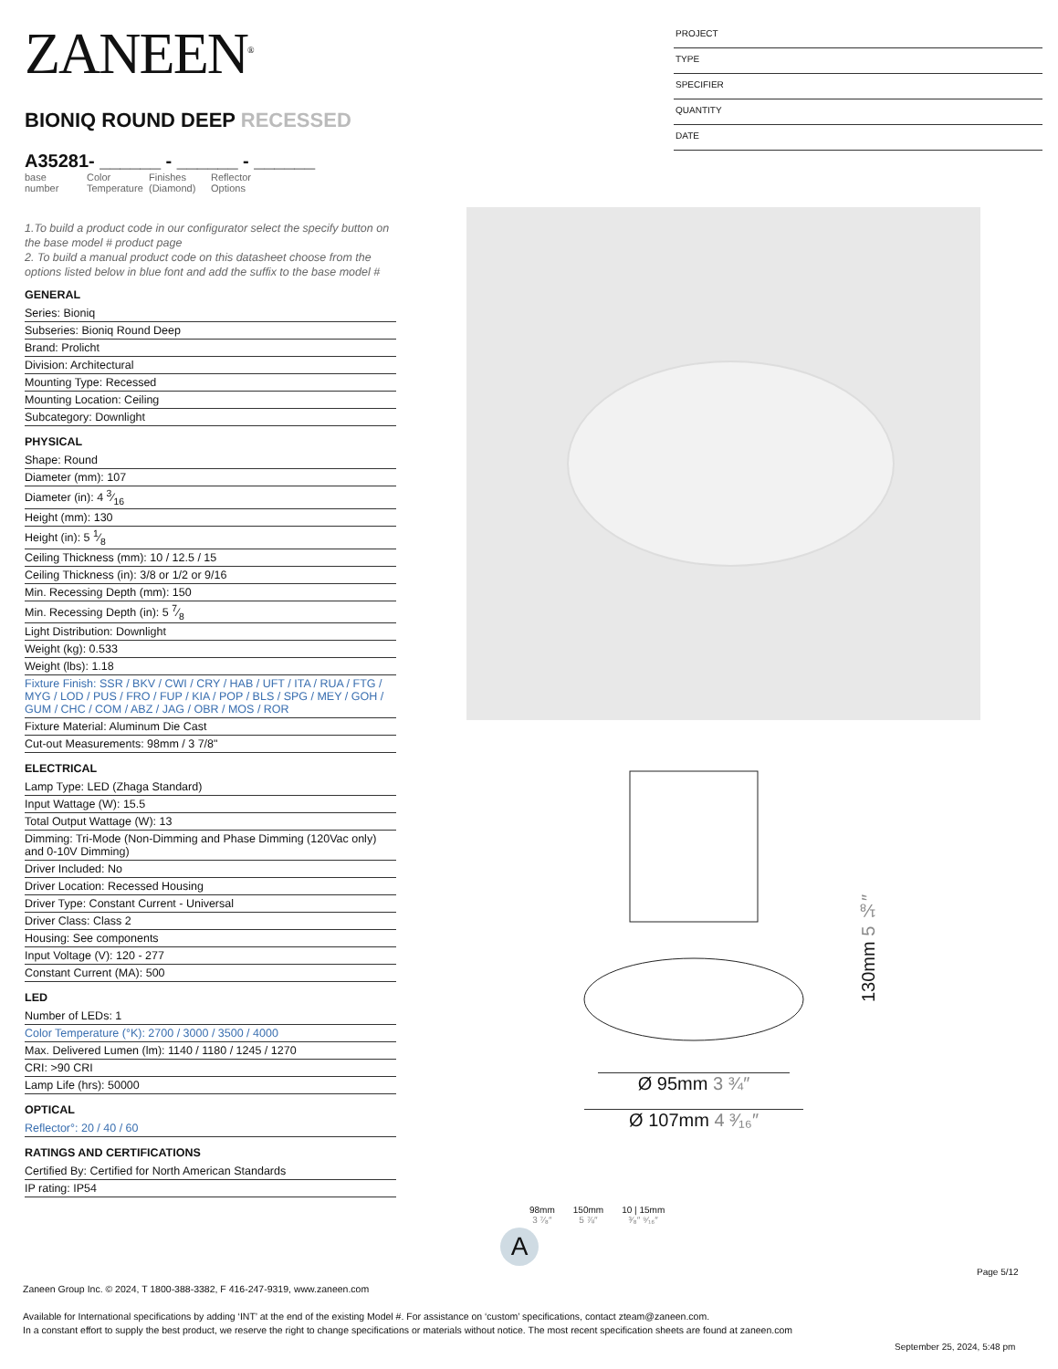ZANEEN<sup>®</sup>
BIONIQ ROUND DEEP RECESSED
A35281- ______ - ______ - ______
base number
Color Temperature
Finishes (Diamond)
Reflector Options
1.To build a product code in our configurator select the specify button on the base model # product page
2. To build a manual product code on this datasheet choose from the options listed below in blue font and add the suffix to the base model #
GENERAL
Series: Bioniq
Subseries: Bioniq Round Deep
Brand: Prolicht
Division: Architectural
Mounting Type: Recessed
Mounting Location: Ceiling
Subcategory: Downlight
PHYSICAL
Shape: Round
Diameter (mm): 107
Diameter (in): 4 3⁄16
Height (mm): 130
Height (in): 5 1⁄8
Ceiling Thickness (mm): 10 / 12.5 / 15
Ceiling Thickness (in): 3/8 or 1/2 or 9/16
Min. Recessing Depth (mm): 150
Min. Recessing Depth (in): 5 7⁄8
Light Distribution: Downlight
Weight (kg): 0.533
Weight (lbs): 1.18
Fixture Finish: SSR / BKV / CWI / CRY / HAB / UFT / ITA / RUA / FTG / MYG / LOD / PUS / FRO / FUP / KIA / POP / BLS / SPG / MEY / GOH / GUM / CHC / COM / ABZ / JAG / OBR / MOS / ROR
Fixture Material: Aluminum Die Cast
Cut-out Measurements: 98mm / 3 7/8"
ELECTRICAL
Lamp Type: LED (Zhaga Standard)
Input Wattage (W): 15.5
Total Output Wattage (W): 13
Dimming: Tri-Mode (Non-Dimming and Phase Dimming (120Vac only) and 0-10V Dimming)
Driver Included: No
Driver Location: Recessed Housing
Driver Type: Constant Current - Universal
Driver Class: Class 2
Housing: See components
Input Voltage (V): 120 - 277
Constant Current (MA): 500
LED
Number of LEDs: 1
Color Temperature (°K): 2700 / 3000 / 3500 / 4000
Max. Delivered Lumen (lm): 1140 / 1180 / 1245 / 1270
CRI: >90 CRI
Lamp Life (hrs): 50000
OPTICAL
Reflector°: 20 / 40 / 60
RATINGS AND CERTIFICATIONS
Certified By: Certified for North American Standards
IP rating: IP54
PROJECT
TYPE
SPECIFIER
QUANTITY
DATE
130mm 5 ⅛″
Ø 95mm 3 ¾″
Ø 107mm 4 ³⁄₁₆″
98mm
3 ⁷⁄₈″
150mm
5 ⅞″
10 | 15mm
³⁄₈″ ⁹⁄₁₆″
A
Page 5/12
Zaneen Group Inc. © 2024, T 1800-388-3382, F 416-247-9319, www.zaneen.com
Available for International specifications by adding ‘INT’ at the end of the existing Model #. For assistance on ‘custom’ specifications, contact zteam@zaneen.com.
In a constant effort to supply the best product, we reserve the right to change specifications or materials without notice. The most recent specification sheets are found at zaneen.com
September 25, 2024, 5:48 pm